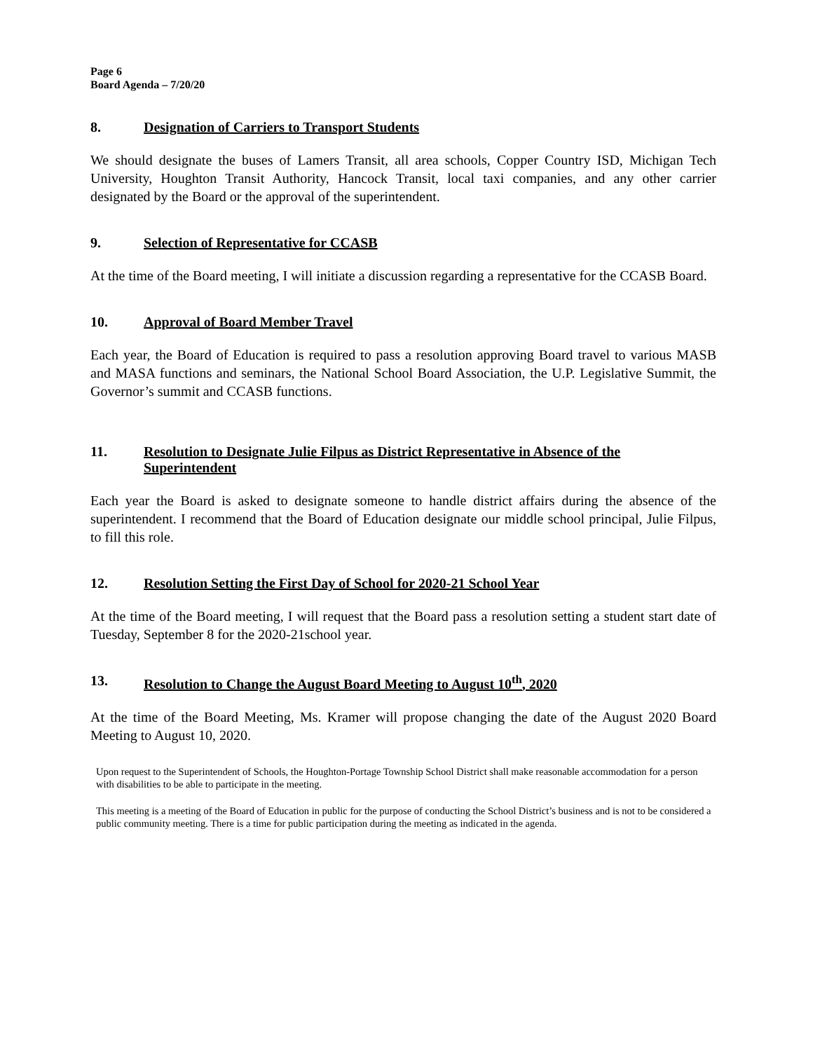Page 6
Board Agenda – 7/20/20
8. Designation of Carriers to Transport Students
We should designate the buses of Lamers Transit, all area schools, Copper Country ISD, Michigan Tech University, Houghton Transit Authority, Hancock Transit, local taxi companies, and any other carrier designated by the Board or the approval of the superintendent.
9. Selection of Representative for CCASB
At the time of the Board meeting, I will initiate a discussion regarding a representative for the CCASB Board.
10. Approval of Board Member Travel
Each year, the Board of Education is required to pass a resolution approving Board travel to various MASB and MASA functions and seminars, the National School Board Association, the U.P. Legislative Summit, the Governor’s summit and CCASB functions.
11. Resolution to Designate Julie Filpus as District Representative in Absence of the Superintendent
Each year the Board is asked to designate someone to handle district affairs during the absence of the superintendent. I recommend that the Board of Education designate our middle school principal, Julie Filpus, to fill this role.
12. Resolution Setting the First Day of School for 2020-21 School Year
At the time of the Board meeting, I will request that the Board pass a resolution setting a student start date of Tuesday, September 8 for the 2020-21school year.
13. Resolution to Change the August Board Meeting to August 10<sup>th</sup>, 2020
At the time of the Board Meeting, Ms. Kramer will propose changing the date of the August 2020 Board Meeting to August 10, 2020.
Upon request to the Superintendent of Schools, the Houghton-Portage Township School District shall make reasonable accommodation for a person with disabilities to be able to participate in the meeting.
This meeting is a meeting of the Board of Education in public for the purpose of conducting the School District’s business and is not to be considered a public community meeting. There is a time for public participation during the meeting as indicated in the agenda.